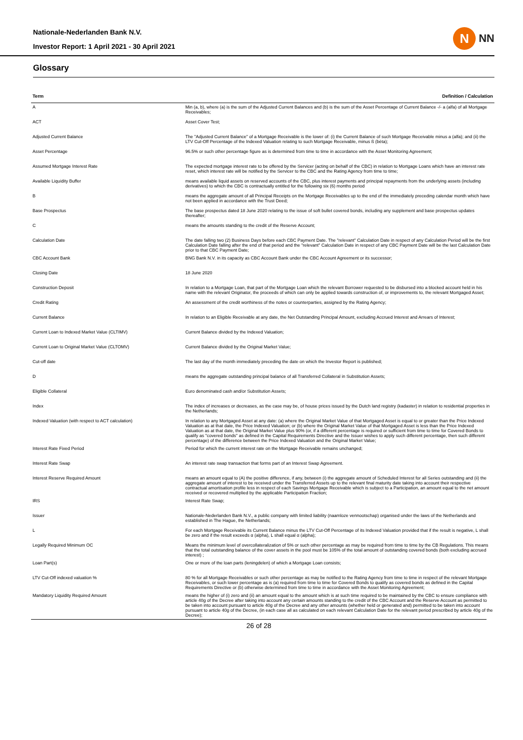Nationale-Nederlanden Bank N.V.
Investor Report: 1 April 2021 - 30 April 2021
N NN
Glossary
| Term | Definition / Calculation |
| --- | --- |
| A | Min (a, b), where (a) is the sum of the Adjusted Current Balances and (b) is the sum of the Asset Percentage of Current Balance -/- a (alfa) of all Mortgage Receivables; |
| ACT | Asset Cover Test; |
| Adjusted Current Balance | The "Adjusted Current Balance" of a Mortgage Receivable is the lower of: (i) the Current Balance of such Mortgage Receivable minus a (alfa); and (ii) the LTV Cut-Off Percentage of the Indexed Valuation relating to such Mortgage Receivable, minus ß (bèta); |
| Asset Percentage | 96.5% or such other percentage figure as is determined from time to time in accordance with the Asset Monitoring Agreement; |
| Assumed Mortgage Interest Rate | The expected mortgage interest rate to be offered by the Servicer (acting on behalf of the CBC) in relation to Mortgage Loans which have an interest rate reset, which interest rate will be notified by the Servicer to the CBC and the Rating Agency from time to time; |
| Available Liquidity Buffer | means available liquid assets on reserved accounts of the CBC, plus interest payments and principal repayments from the underlying assets (including derivatives) to which the CBC is contractually entitled for the following six (6) months period |
| B | means the aggregate amount of all Principal Receipts on the Mortgage Receivables up to the end of the immediately preceding calendar month which have not been applied in accordance with the Trust Deed; |
| Base Prospectus | The base prospectus dated 18 June 2020 relating to the issue of soft bullet covered bonds, including any supplement and base prospectus updates thereafter; |
| C | means the amounts standing to the credit of the Reserve Account; |
| Calculation Date | The date falling two (2) Business Days before each CBC Payment Date. The "relevant" Calculation Date in respect of any Calculation Period will be the first Calculation Date falling after the end of that period and the "relevant" Calculation Date in respect of any CBC Payment Date will be the last Calculation Date prior to that CBC Payment Date; |
| CBC Account Bank | BNG Bank N.V. in its capacity as CBC Account Bank under the CBC Account Agreement or its successor; |
| Closing Date | 18 June 2020 |
| Construction Deposit | In relation to a Mortgage Loan, that part of the Mortgage Loan which the relevant Borrower requested to be disbursed into a blocked account held in his name with the relevant Originator, the proceeds of which can only be applied towards construction of, or improvements to, the relevant Mortgaged Asset; |
| Credit Rating | An assessment of the credit worthiness of the notes or counterparties, assigned by the Rating Agency; |
| Current Balance | In relation to an Eligible Receivable at any date, the Net Outstanding Principal Amount, excluding Accrued Interest and Arrears of Interest; |
| Current Loan to Indexed Market Value (CLTIMV) | Current Balance divided by the Indexed Valuation; |
| Current Loan to Original Market Value (CLTOMV) | Current Balance divided by the Original Market Value; |
| Cut-off date | The last day of the month immediately preceding the date on which the Investor Report is published; |
| D | means the aggregate outstanding principal balance of all Transferred Collateral in Substitution Assets; |
| Eligible Collateral | Euro denominated cash and/or Substitution Assets; |
| Index | The index of increases or decreases, as the case may be, of house prices issued by the Dutch land registry (kadaster) in relation to residential properties in the Netherlands; |
| Indexed Valuation (with respect to ACT calculation) | In relation to any Mortgaged Asset at any date: (a) where the Original Market Value of that Mortgaged Asset is equal to or greater than the Price Indexed Valuation as at that date, the Price Indexed Valuation; or (b) where the Original Market Value of that Mortgaged Asset is less than the Price Indexed Valuation as at that date, the Original Market Value plus 90% (or, if a different percentage is required or sufficient from time to time for Covered Bonds to qualify as "covered bonds" as defined in the Capital Requirements Directive and the Issuer wishes to apply such different percentage, then such different percentage) of the difference between the Price Indexed Valuation and the Original Market Value; |
| Interest Rate Fixed Period | Period for which the current interest rate on the Mortgage Receivable remains unchanged; |
| Interest Rate Swap | An interest rate swap transaction that forms part of an Interest Swap Agreement. |
| Interest Reserve Required Amount | means an amount equal to (A) the positive difference, if any, between (i) the aggregate amount of Scheduled Interest for all Series outstanding and (ii) the aggregate amount of interest to be received under the Transferred Assets up to the relevant final maturity date taking into account their respective contractual amortisation profile less in respect of each Savings Mortgage Receivable which is subject to a Participation, an amount equal to the net amount received or recovered multiplied by the applicable Participation Fraction; |
| IRS | Interest Rate Swap; |
| Issuer | Nationale-Nederlanden Bank N.V., a public company with limited liability (naamloze vennootschap) organised under the laws of the Netherlands and established in The Hague, the Netherlands; |
| L | For each Mortgage Receivable its Current Balance minus the LTV Cut-Off Percentage of its Indexed Valuation provided that if the result is negative, L shall be zero and if the result exceeds α (alpha), L shall equal α (alpha); |
| Legally Required Minimum OC | Means the minimum level of overcollateralization of 5% or such other percentage as may be required from time to time by the CB Regulations. This means that the total outstanding balance of the cover assets in the pool must be 105% of the total amount of outstanding covered bonds (both excluding accrued interest) ; |
| Loan Part(s) | One or more of the loan parts (leningdelen) of which a Mortgage Loan consists; |
| LTV Cut-Off indexed valuation % | 80 % for all Mortgage Receivables or such other percentage as may be notified to the Rating Agency from time to time in respect of the relevant Mortgage Receivables, or such lower percentage as is (a) required from time to time for Covered Bonds to qualify as covered bonds as defined in the Capital Requirements Directive or (b) otherwise determined from time to time in accordance with the Asset Monitoring Agreement; |
| Mandatory Liquidity Required Amount | means the higher of (i) zero and (ii) an amount equal to the amount which is at such time required to be maintained by the CBC to ensure compliance with article 40g of the Decree after taking into account any certain amounts standing to the credit of the CBC Account and the Reserve Account as permitted to be taken into account pursuant to article 40g of the Decree and any other amounts (whether held or generated and) permitted to be taken into account pursuant to article 40g of the Decree, (in each case all as calculated on each relevant Calculation Date for the relevant period prescribed by article 40g of the Decree); |
26 of 28